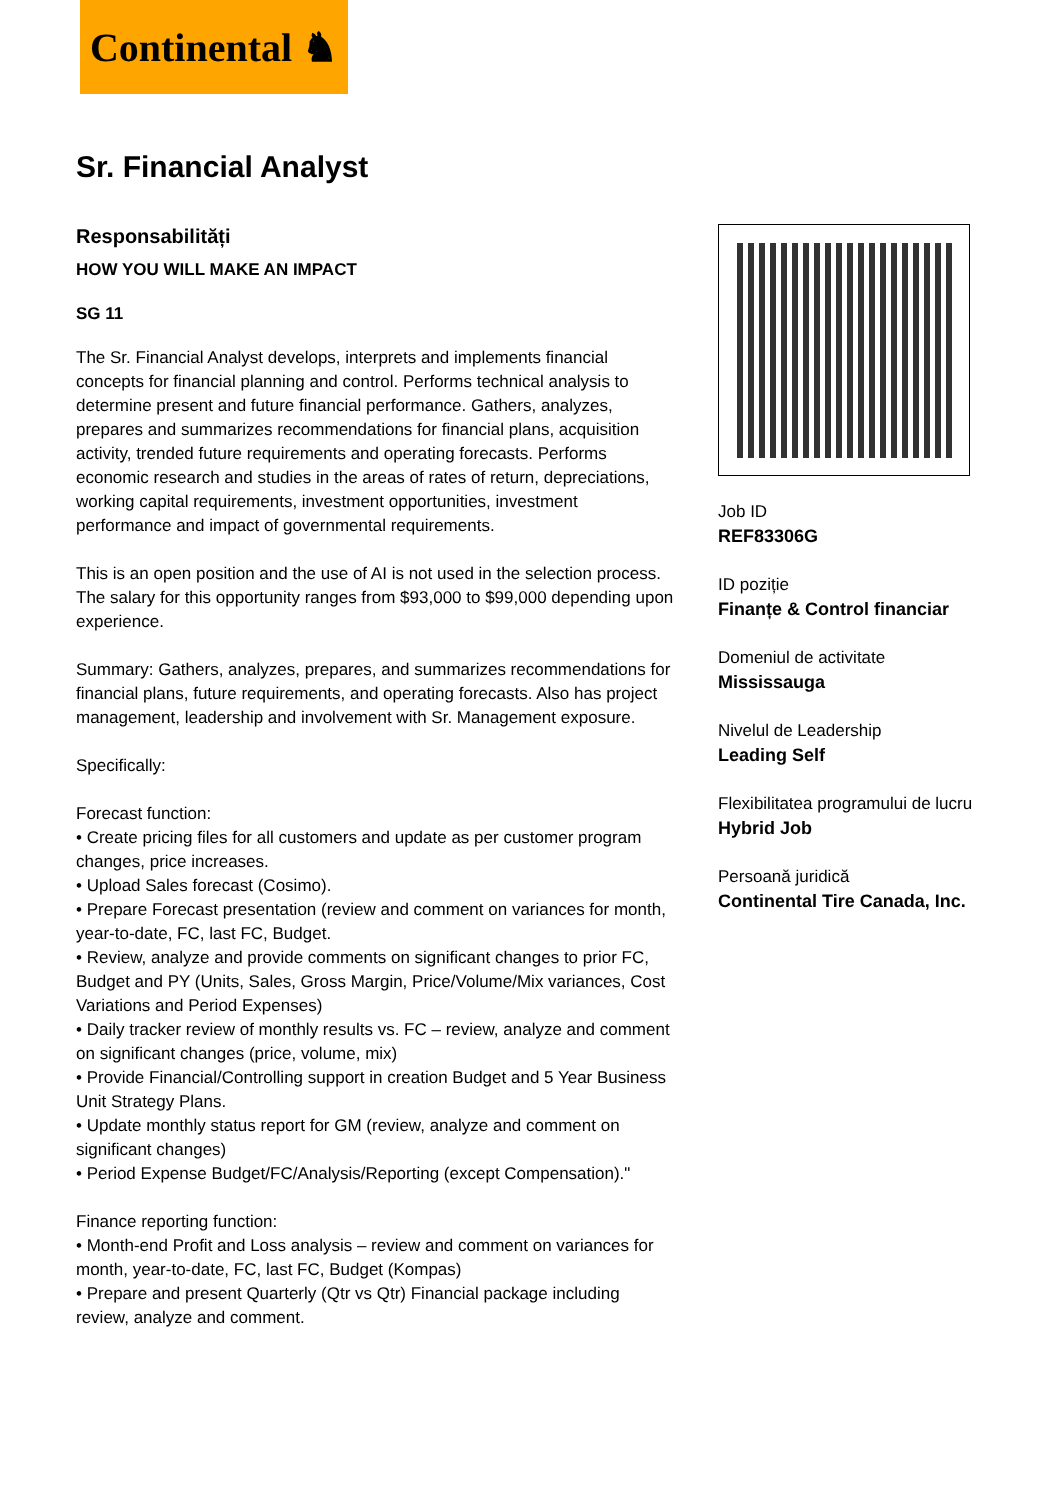Continental ♞
Sr. Financial Analyst
Responsabilități
HOW YOU WILL MAKE AN IMPACT
SG 11
The Sr. Financial Analyst develops, interprets and implements financial concepts for financial planning and control. Performs technical analysis to determine present and future financial performance. Gathers, analyzes, prepares and summarizes recommendations for financial plans, acquisition activity, trended future requirements and operating forecasts. Performs economic research and studies in the areas of rates of return, depreciations, working capital requirements, investment opportunities, investment performance and impact of governmental requirements.
This is an open position and the use of AI is not used in the selection process. The salary for this opportunity ranges from $93,000 to $99,000 depending upon experience.
Summary: Gathers, analyzes, prepares, and summarizes recommendations for financial plans, future requirements, and operating forecasts. Also has project management, leadership and involvement with Sr. Management exposure.
Specifically:
Forecast function:
• Create pricing files for all customers and update as per customer program changes, price increases.
• Upload Sales forecast (Cosimo).
• Prepare Forecast presentation (review and comment on variances for month, year-to-date, FC, last FC, Budget.
• Review, analyze and provide comments on significant changes to prior FC, Budget and PY (Units, Sales, Gross Margin, Price/Volume/Mix variances, Cost Variations and Period Expenses)
• Daily tracker review of monthly results vs. FC – review, analyze and comment on significant changes (price, volume, mix)
• Provide Financial/Controlling support in creation Budget and 5 Year Business Unit Strategy Plans.
• Update monthly status report for GM (review, analyze and comment on significant changes)
• Period Expense Budget/FC/Analysis/Reporting (except Compensation)."
Finance reporting function:
• Month-end Profit and Loss analysis – review and comment on variances for month, year-to-date, FC, last FC, Budget (Kompas)
• Prepare and present Quarterly (Qtr vs Qtr) Financial package including review, analyze and comment.
Job ID
REF83306G
ID poziție
Finanțe & Control financiar
Domeniul de activitate
Mississauga
Nivelul de Leadership
Leading Self
Flexibilitatea programului de lucru
Hybrid Job
Persoană juridică
Continental Tire Canada, Inc.